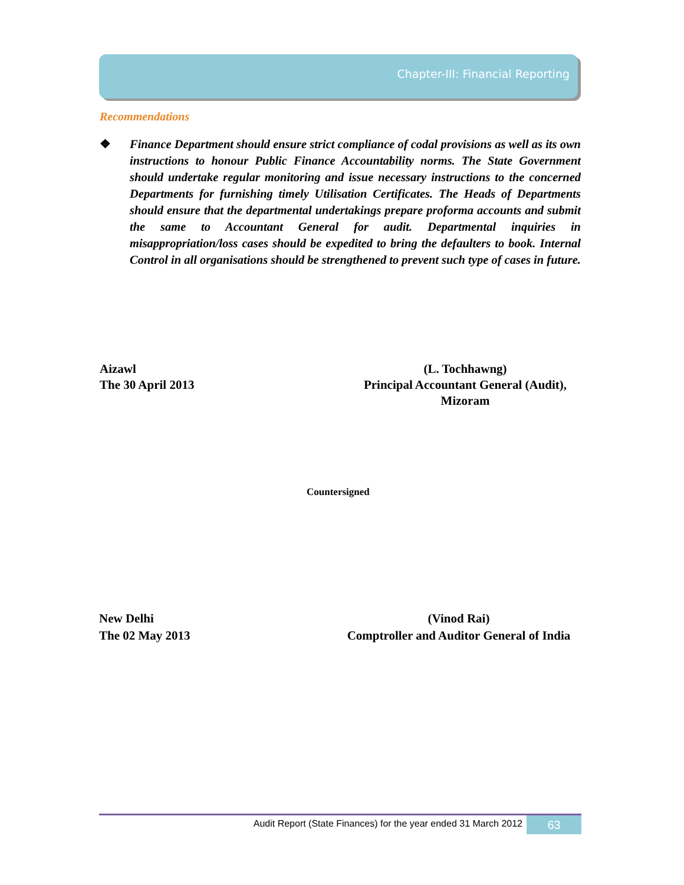Chapter-III: Financial Reporting
Recommendations
❖ Finance Department should ensure strict compliance of codal provisions as well as its own instructions to honour Public Finance Accountability norms. The State Government should undertake regular monitoring and issue necessary instructions to the concerned Departments for furnishing timely Utilisation Certificates. The Heads of Departments should ensure that the departmental undertakings prepare proforma accounts and submit the same to Accountant General for audit. Departmental inquiries in misappropriation/loss cases should be expedited to bring the defaulters to book. Internal Control in all organisations should be strengthened to prevent such type of cases in future.
Aizawl
The 30 April 2013
(L. Tochhawng)
Principal Accountant General (Audit),
Mizoram
Countersigned
New Delhi
The 02 May 2013
(Vinod Rai)
Comptroller and Auditor General of India
Audit Report (State Finances) for the year ended 31 March 2012 63